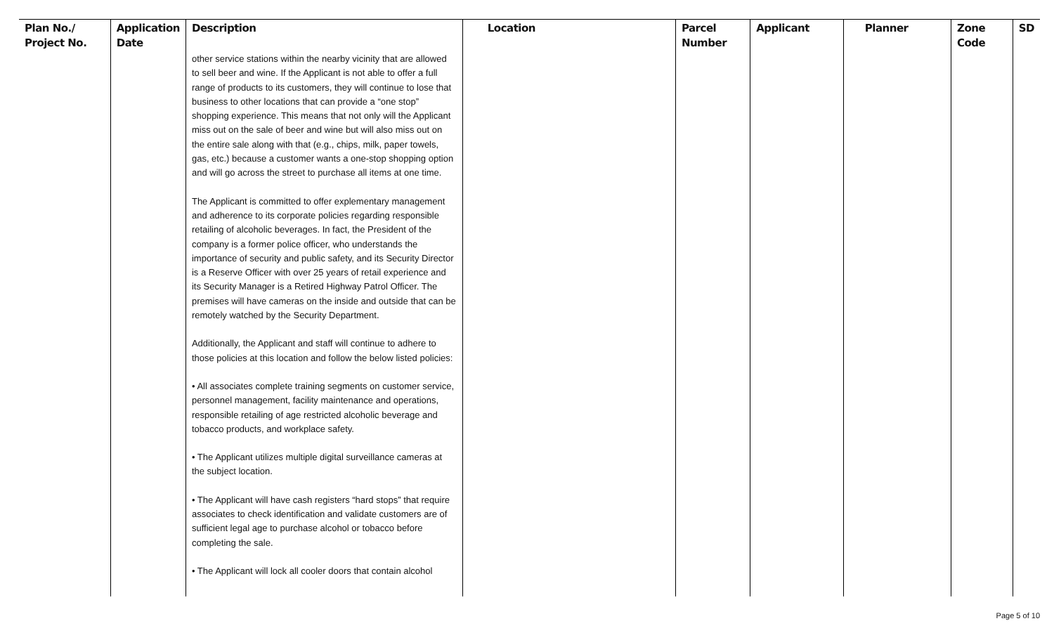| Plan No./ Project No. | Application Date | Description | Location | Parcel Number | Applicant | Planner | Zone Code | SD |
| --- | --- | --- | --- | --- | --- | --- | --- | --- |
| | | other service stations within the nearby vicinity that are allowed to sell beer and wine. If the Applicant is not able to offer a full range of products to its customers, they will continue to lose that business to other locations that can provide a “one stop” shopping experience. This means that not only will the Applicant miss out on the sale of beer and wine but will also miss out on the entire sale along with that (e.g., chips, milk, paper towels, gas, etc.) because a customer wants a one-stop shopping option and will go across the street to purchase all items at one time. The Applicant is committed to offer explementary management and adherence to its corporate policies regarding responsible retailing of alcoholic beverages. In fact, the President of the company is a former police officer, who understands the importance of security and public safety, and its Security Director is a Reserve Officer with over 25 years of retail experience and its Security Manager is a Retired Highway Patrol Officer. The premises will have cameras on the inside and outside that can be remotely watched by the Security Department. Additionally, the Applicant and staff will continue to adhere to those policies at this location and follow the below listed policies: • All associates complete training segments on customer service, personnel management, facility maintenance and operations, responsible retailing of age restricted alcoholic beverage and tobacco products, and workplace safety. • The Applicant utilizes multiple digital surveillance cameras at the subject location. • The Applicant will have cash registers “hard stops” that require associates to check identification and validate customers are of sufficient legal age to purchase alcohol or tobacco before completing the sale. • The Applicant will lock all cooler doors that contain alcohol | | | | | | |
Page 5 of 10